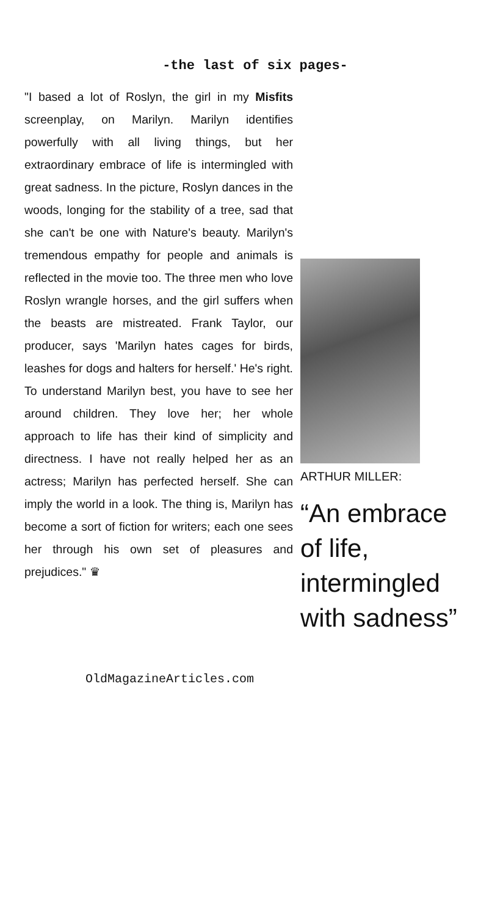-the last of six pages-
"I based a lot of Roslyn, the girl in my Misfits screenplay, on Marilyn. Marilyn identifies powerfully with all living things, but her extraordinary embrace of life is intermingled with great sadness. In the picture, Roslyn dances in the woods, longing for the stability of a tree, sad that she can't be one with Nature's beauty. Marilyn's tremendous empathy for people and animals is reflected in the movie too. The three men who love Roslyn wrangle horses, and the girl suffers when the beasts are mistreated. Frank Taylor, our producer, says 'Marilyn hates cages for birds, leashes for dogs and halters for herself.' He's right. To understand Marilyn best, you have to see her around children. They love her; her whole approach to life has their kind of simplicity and directness. I have not really helped her as an actress; Marilyn has perfected herself. She can imply the world in a look. The thing is, Marilyn has become a sort of fiction for writers; each one sees her through his own set of pleasures and prejudices." ♛
ARTHUR MILLER:
“An embrace of life, intermingled with sadness”
OldMagazineArticles.com